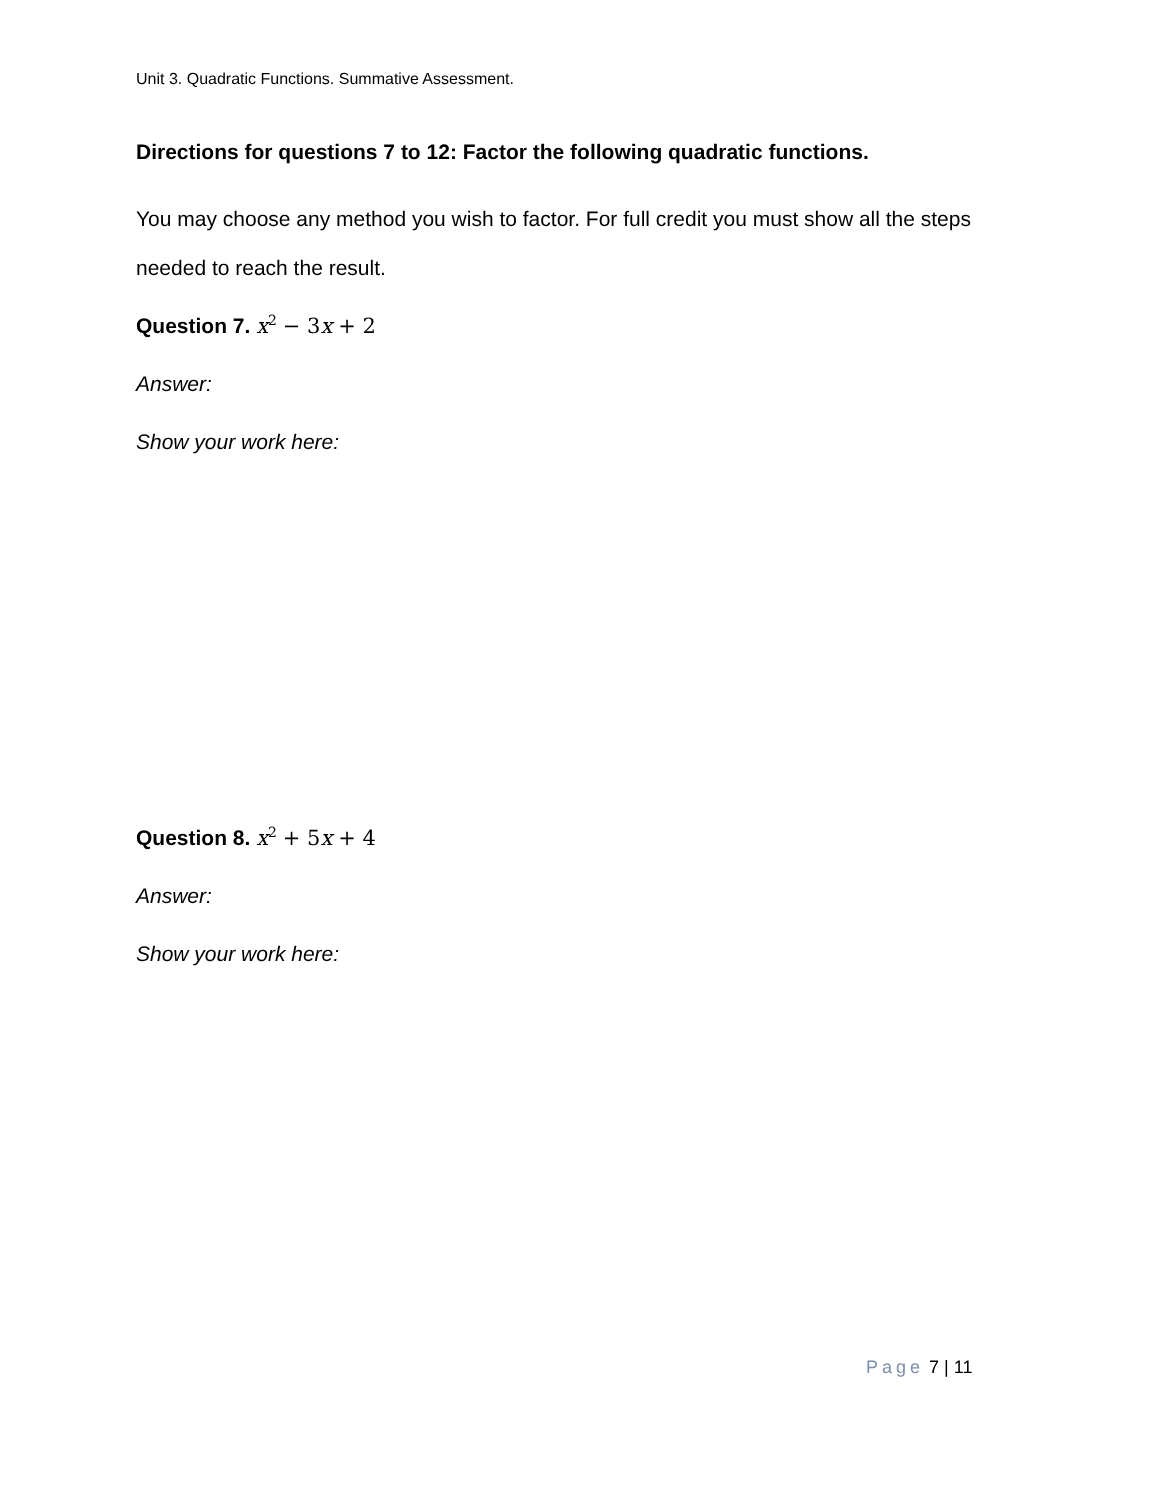Unit 3. Quadratic Functions. Summative Assessment.
Directions for questions 7 to 12: Factor the following quadratic functions.
You may choose any method you wish to factor. For full credit you must show all the steps needed to reach the result.
Question 7. x<sup>2</sup> − 3 x + 2
Answer:
Show your work here:
Question 8. x<sup>2</sup> + 5 x + 4
Answer:
Show your work here:
Page 7 | 11